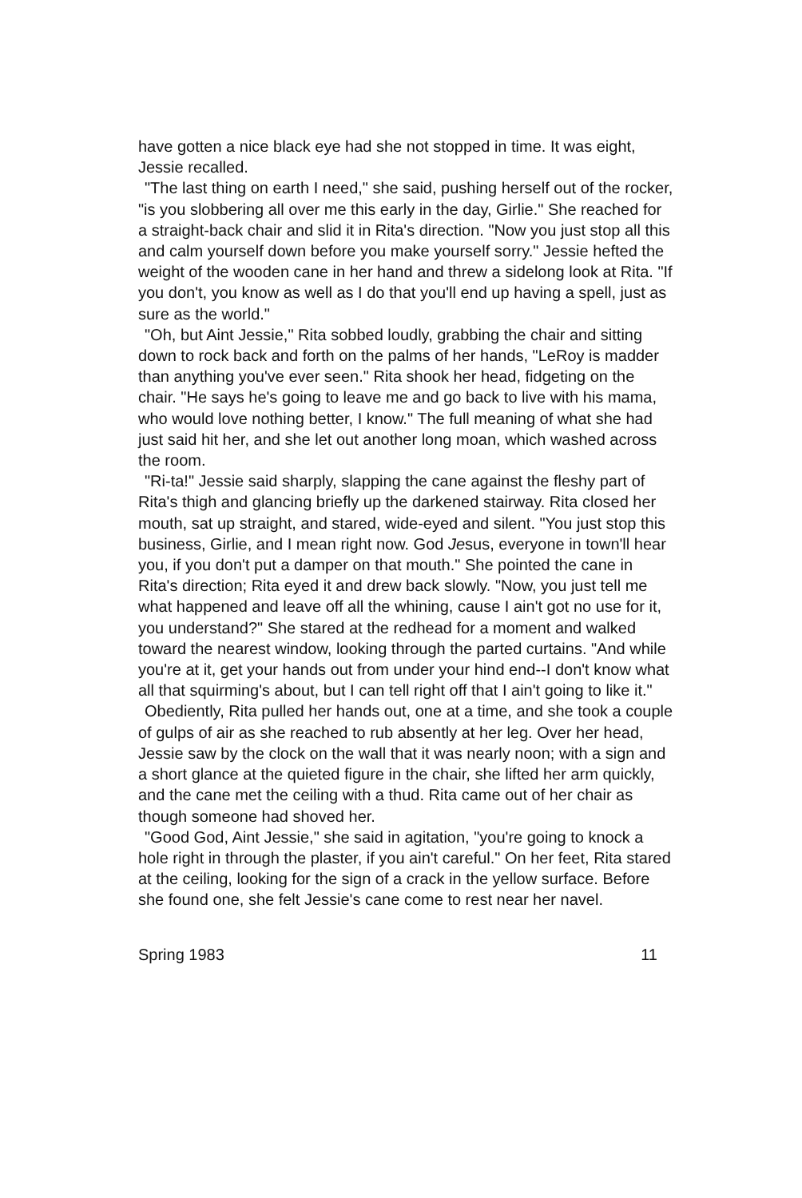have gotten a nice black eye had she not stopped in time. It was eight, Jessie recalled.
"The last thing on earth I need," she said, pushing herself out of the rocker, "is you slobbering all over me this early in the day, Girlie." She reached for a straight-back chair and slid it in Rita's direction. "Now you just stop all this and calm yourself down before you make yourself sorry." Jessie hefted the weight of the wooden cane in her hand and threw a sidelong look at Rita. "If you don't, you know as well as I do that you'll end up having a spell, just as sure as the world."
"Oh, but Aint Jessie," Rita sobbed loudly, grabbing the chair and sitting down to rock back and forth on the palms of her hands, "LeRoy is madder than anything you've ever seen." Rita shook her head, fidgeting on the chair. "He says he's going to leave me and go back to live with his mama, who would love nothing better, I know." The full meaning of what she had just said hit her, and she let out another long moan, which washed across the room.
"Ri-ta!" Jessie said sharply, slapping the cane against the fleshy part of Rita's thigh and glancing briefly up the darkened stairway. Rita closed her mouth, sat up straight, and stared, wide-eyed and silent. "You just stop this business, Girlie, and I mean right now. God Jesus, everyone in town'll hear you, if you don't put a damper on that mouth." She pointed the cane in Rita's direction; Rita eyed it and drew back slowly. "Now, you just tell me what happened and leave off all the whining, cause I ain't got no use for it, you understand?" She stared at the redhead for a moment and walked toward the nearest window, looking through the parted curtains. "And while you're at it, get your hands out from under your hind end--I don't know what all that squirming's about, but I can tell right off that I ain't going to like it."
Obediently, Rita pulled her hands out, one at a time, and she took a couple of gulps of air as she reached to rub absently at her leg. Over her head, Jessie saw by the clock on the wall that it was nearly noon; with a sign and a short glance at the quieted figure in the chair, she lifted her arm quickly, and the cane met the ceiling with a thud. Rita came out of her chair as though someone had shoved her.
"Good God, Aint Jessie," she said in agitation, "you're going to knock a hole right in through the plaster, if you ain't careful." On her feet, Rita stared at the ceiling, looking for the sign of a crack in the yellow surface. Before she found one, she felt Jessie's cane come to rest near her navel.
Spring 1983 11